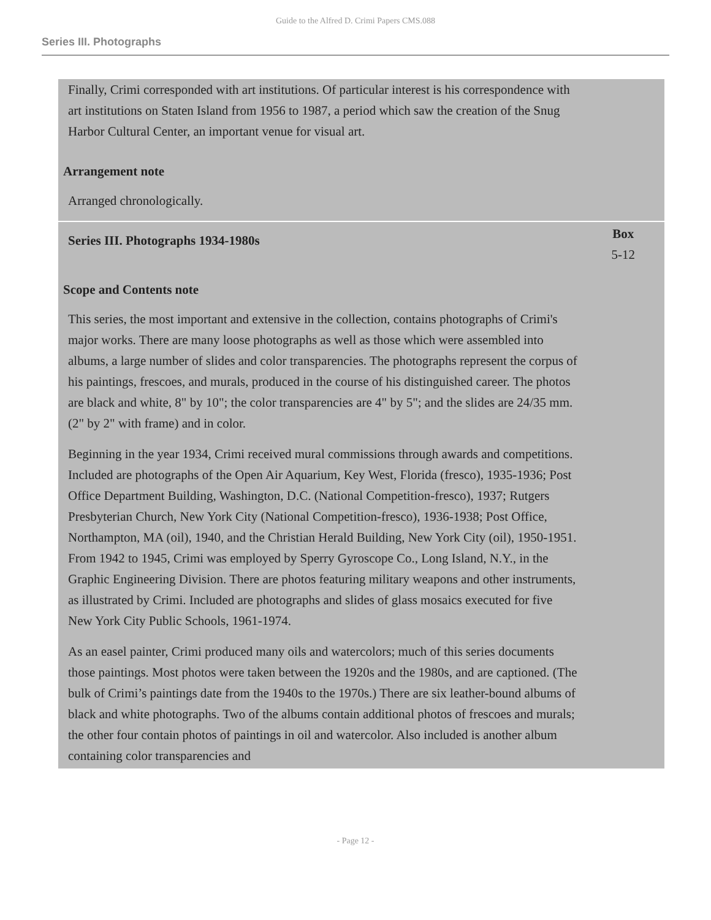Guide to the Alfred D. Crimi Papers CMS.088
Series III. Photographs
Finally, Crimi corresponded with art institutions. Of particular interest is his correspondence with art institutions on Staten Island from 1956 to 1987, a period which saw the creation of the Snug Harbor Cultural Center, an important venue for visual art.
Arrangement note
Arranged chronologically.
Series III. Photographs 1934-1980s
Box
5-12
Scope and Contents note
This series, the most important and extensive in the collection, contains photographs of Crimi's major works. There are many loose photographs as well as those which were assembled into albums, a large number of slides and color transparencies. The photographs represent the corpus of his paintings, frescoes, and murals, produced in the course of his distinguished career. The photos are black and white, 8" by 10"; the color transparencies are 4" by 5"; and the slides are 24/35 mm. (2" by 2" with frame) and in color.
Beginning in the year 1934, Crimi received mural commissions through awards and competitions. Included are photographs of the Open Air Aquarium, Key West, Florida (fresco), 1935-1936; Post Office Department Building, Washington, D.C. (National Competition-fresco), 1937; Rutgers Presbyterian Church, New York City (National Competition-fresco), 1936-1938; Post Office, Northampton, MA (oil), 1940, and the Christian Herald Building, New York City (oil), 1950-1951. From 1942 to 1945, Crimi was employed by Sperry Gyroscope Co., Long Island, N.Y., in the Graphic Engineering Division. There are photos featuring military weapons and other instruments, as illustrated by Crimi. Included are photographs and slides of glass mosaics executed for five New York City Public Schools, 1961-1974.
As an easel painter, Crimi produced many oils and watercolors; much of this series documents those paintings. Most photos were taken between the 1920s and the 1980s, and are captioned. (The bulk of Crimi’s paintings date from the 1940s to the 1970s.) There are six leather-bound albums of black and white photographs. Two of the albums contain additional photos of frescoes and murals; the other four contain photos of paintings in oil and watercolor. Also included is another album containing color transparencies and
- Page 12 -